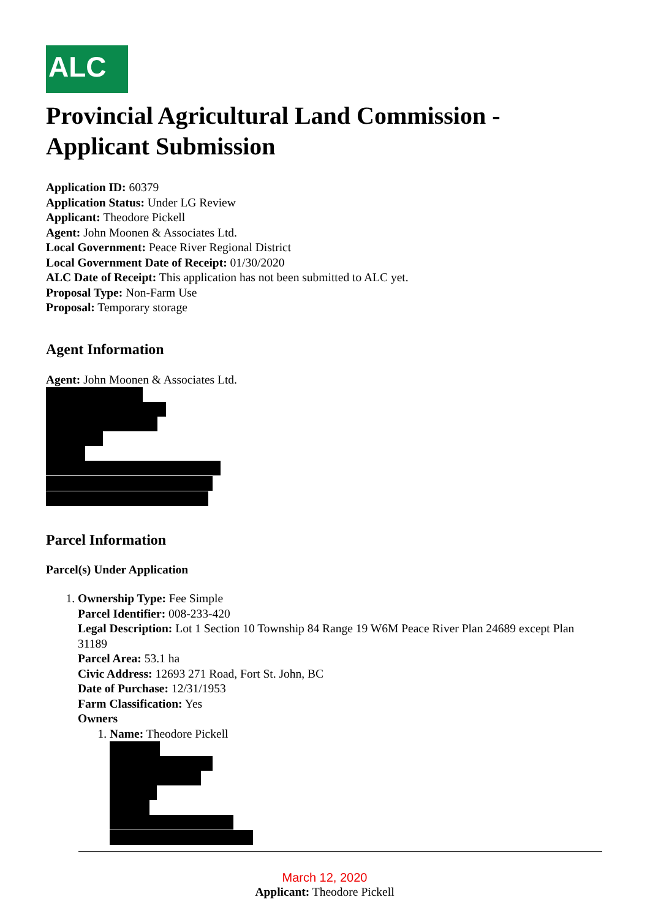ALC
Provincial Agricultural Land Commission - Applicant Submission
Application ID: 60379
Application Status: Under LG Review
Applicant: Theodore Pickell
Agent: John Moonen & Associates Ltd.
Local Government: Peace River Regional District
Local Government Date of Receipt: 01/30/2020
ALC Date of Receipt: This application has not been submitted to ALC yet.
Proposal Type: Non-Farm Use
Proposal: Temporary storage
Agent Information
Agent: John Moonen & Associates Ltd.
Parcel Information
Parcel(s) Under Application
1. Ownership Type: Fee Simple
Parcel Identifier: 008-233-420
Legal Description: Lot 1 Section 10 Township 84 Range 19 W6M Peace River Plan 24689 except Plan 31189
Parcel Area: 53.1 ha
Civic Address: 12693 271 Road, Fort St. John, BC
Date of Purchase: 12/31/1953
Farm Classification: Yes
Owners
1. Name: Theodore Pickell
March 12, 2020
Applicant: Theodore Pickell